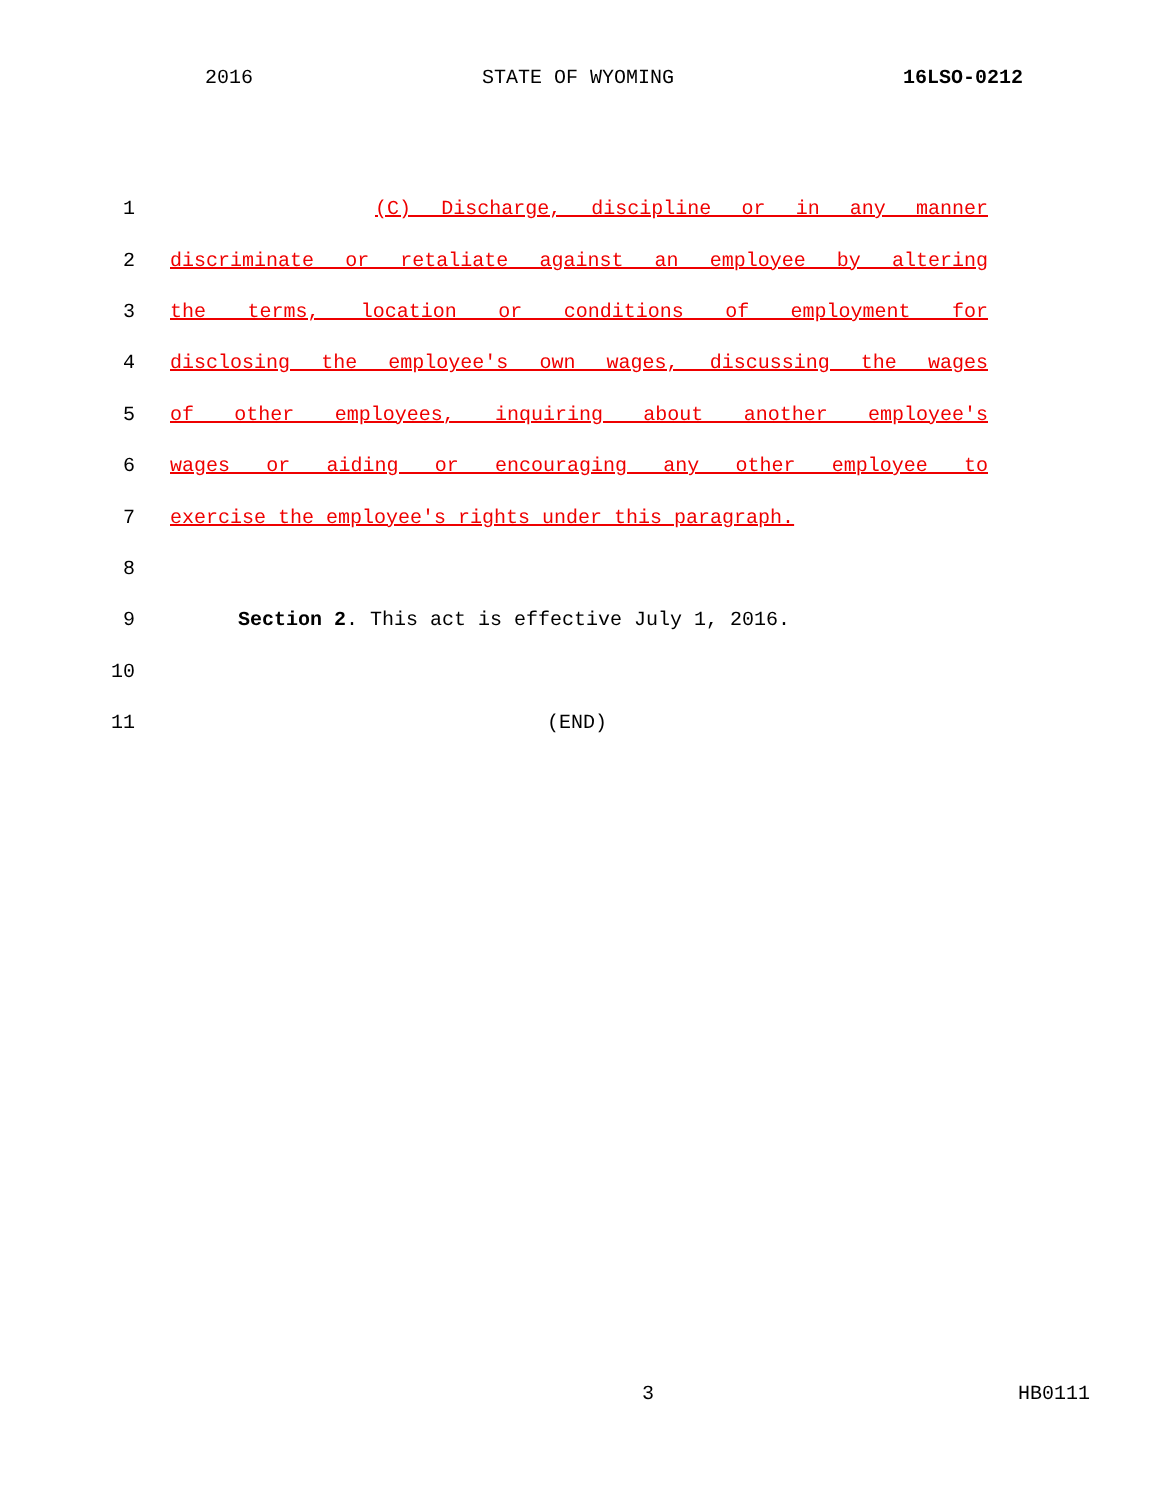2016 STATE OF WYOMING 16LSO-0212
1 (C) Discharge, discipline or in any manner
2 discriminate or retaliate against an employee by altering
3 the terms, location or conditions of employment for
4 disclosing the employee's own wages, discussing the wages
5 of other employees, inquiring about another employee's
6 wages or aiding or encouraging any other employee to
7 exercise the employee's rights under this paragraph.
8
9 Section 2. This act is effective July 1, 2016.
10
11 (END)
3 HB0111